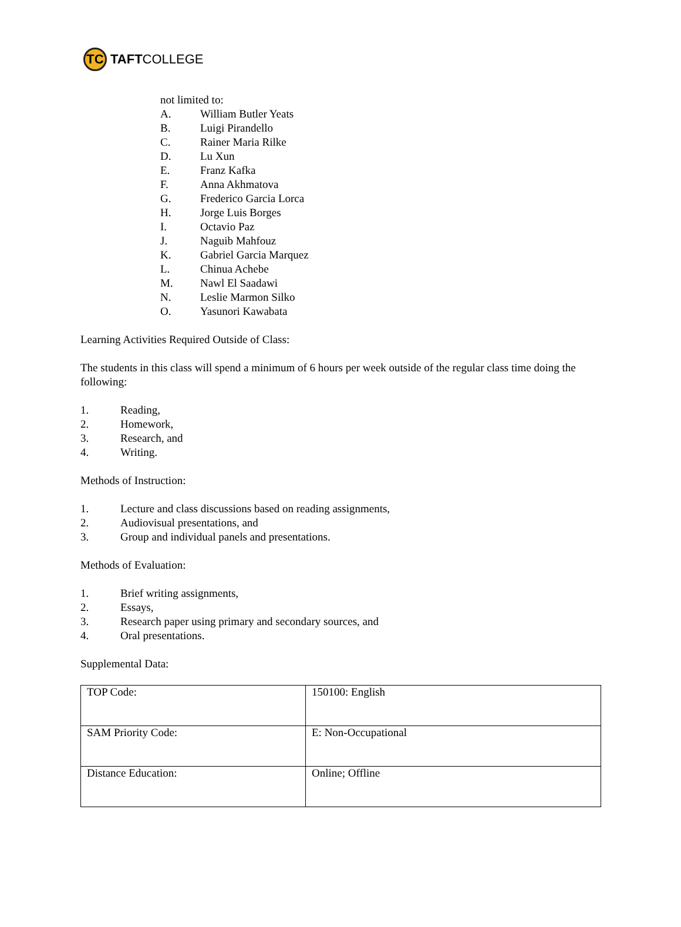TC
TAFT COLLEGE
not limited to:
A. William Butler Yeats
B. Luigi Pirandello
C. Rainer Maria Rilke
D. Lu Xun
E. Franz Kafka
F. Anna Akhmatova
G. Frederico Garcia Lorca
H. Jorge Luis Borges
I. Octavio Paz
J. Naguib Mahfouz
K. Gabriel Garcia Marquez
L. Chinua Achebe
M. Nawl El Saadawi
N. Leslie Marmon Silko
O. Yasunori Kawabata
Learning Activities Required Outside of Class:
The students in this class will spend a minimum of 6 hours per week outside of the regular class time doing the following:
1. Reading,
2. Homework,
3. Research, and
4. Writing.
Methods of Instruction:
1. Lecture and class discussions based on reading assignments,
2. Audiovisual presentations, and
3. Group and individual panels and presentations.
Methods of Evaluation:
1. Brief writing assignments,
2. Essays,
3. Research paper using primary and secondary sources, and
4. Oral presentations.
Supplemental Data:
| TOP Code: | 150100: English |
| SAM Priority Code: | E: Non-Occupational |
| Distance Education: | Online; Offline |